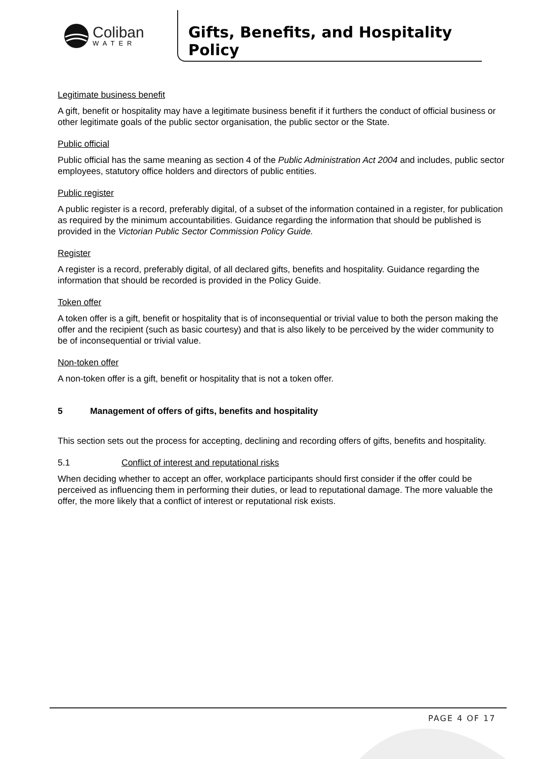Coliban
WATER
Gifts, Benefits, and Hospitality Policy
Legitimate business benefit
A gift, benefit or hospitality may have a legitimate business benefit if it furthers the conduct of official business or other legitimate goals of the public sector organisation, the public sector or the State.
Public official
Public official has the same meaning as section 4 of the Public Administration Act 2004 and includes, public sector employees, statutory office holders and directors of public entities.
Public register
A public register is a record, preferably digital, of a subset of the information contained in a register, for publication as required by the minimum accountabilities. Guidance regarding the information that should be published is provided in the Victorian Public Sector Commission Policy Guide.
Register
A register is a record, preferably digital, of all declared gifts, benefits and hospitality. Guidance regarding the information that should be recorded is provided in the Policy Guide.
Token offer
A token offer is a gift, benefit or hospitality that is of inconsequential or trivial value to both the person making the offer and the recipient (such as basic courtesy) and that is also likely to be perceived by the wider community to be of inconsequential or trivial value.
Non-token offer
A non-token offer is a gift, benefit or hospitality that is not a token offer.
5 Management of offers of gifts, benefits and hospitality
This section sets out the process for accepting, declining and recording offers of gifts, benefits and hospitality.
5.1 Conflict of interest and reputational risks
When deciding whether to accept an offer, workplace participants should first consider if the offer could be perceived as influencing them in performing their duties, or lead to reputational damage. The more valuable the offer, the more likely that a conflict of interest or reputational risk exists.
PAGE 4 OF 17